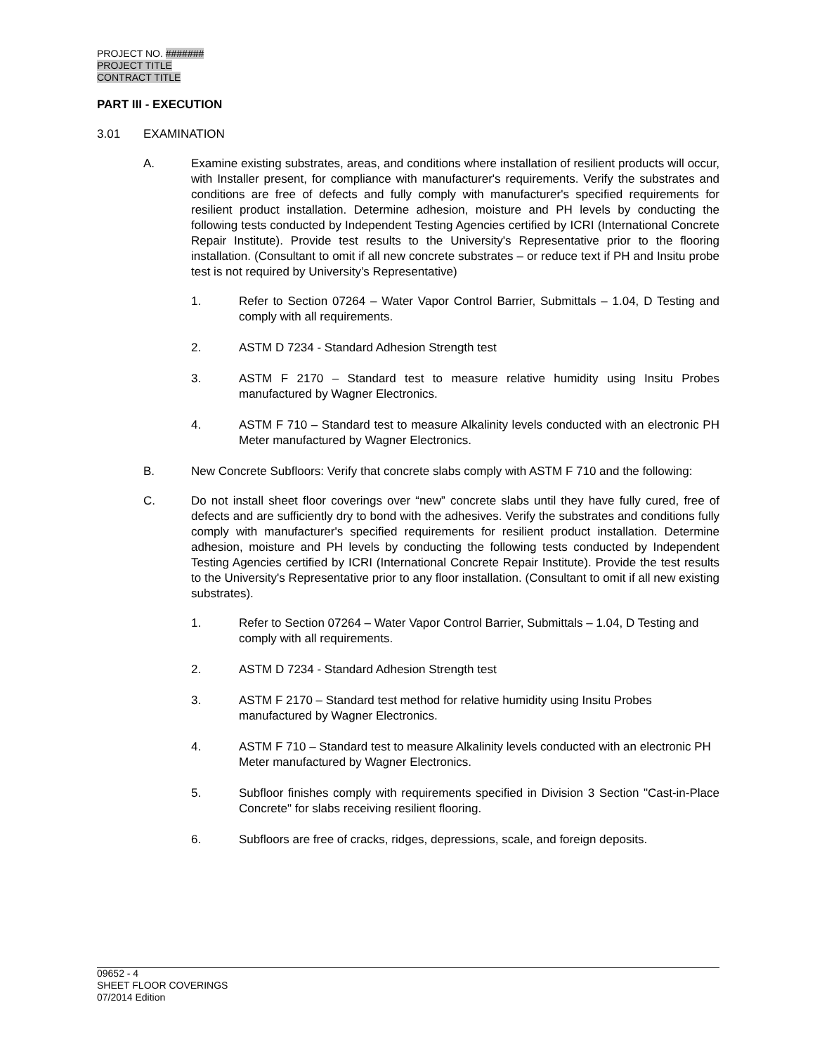PROJECT NO. #######
PROJECT TITLE
CONTRACT TITLE
PART III - EXECUTION
3.01 EXAMINATION
A. Examine existing substrates, areas, and conditions where installation of resilient products will occur, with Installer present, for compliance with manufacturer's requirements. Verify the substrates and conditions are free of defects and fully comply with manufacturer's specified requirements for resilient product installation. Determine adhesion, moisture and PH levels by conducting the following tests conducted by Independent Testing Agencies certified by ICRI (International Concrete Repair Institute). Provide test results to the University's Representative prior to the flooring installation. (Consultant to omit if all new concrete substrates – or reduce text if PH and Insitu probe test is not required by University’s Representative)
1. Refer to Section 07264 – Water Vapor Control Barrier, Submittals – 1.04, D Testing and comply with all requirements.
2. ASTM D 7234 - Standard Adhesion Strength test
3. ASTM F 2170 – Standard test to measure relative humidity using Insitu Probes manufactured by Wagner Electronics.
4. ASTM F 710 – Standard test to measure Alkalinity levels conducted with an electronic PH Meter manufactured by Wagner Electronics.
B. New Concrete Subfloors: Verify that concrete slabs comply with ASTM F 710 and the following:
C. Do not install sheet floor coverings over “new” concrete slabs until they have fully cured, free of defects and are sufficiently dry to bond with the adhesives. Verify the substrates and conditions fully comply with manufacturer's specified requirements for resilient product installation. Determine adhesion, moisture and PH levels by conducting the following tests conducted by Independent Testing Agencies certified by ICRI (International Concrete Repair Institute). Provide the test results to the University's Representative prior to any floor installation. (Consultant to omit if all new existing substrates).
1. Refer to Section 07264 – Water Vapor Control Barrier, Submittals – 1.04, D Testing and comply with all requirements.
2. ASTM D 7234 - Standard Adhesion Strength test
3. ASTM F 2170 – Standard test method for relative humidity using Insitu Probes manufactured by Wagner Electronics.
4. ASTM F 710 – Standard test to measure Alkalinity levels conducted with an electronic PH Meter manufactured by Wagner Electronics.
5. Subfloor finishes comply with requirements specified in Division 3 Section "Cast-in-Place Concrete" for slabs receiving resilient flooring.
6. Subfloors are free of cracks, ridges, depressions, scale, and foreign deposits.
09652 - 4
SHEET FLOOR COVERINGS
07/2014 Edition